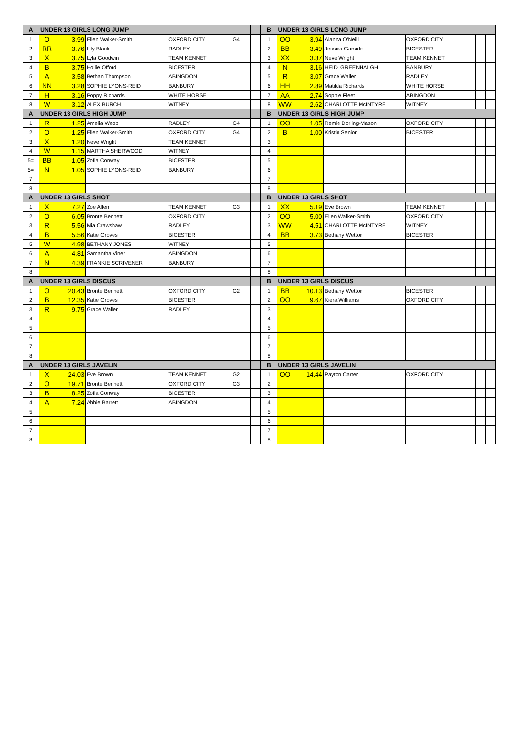| A | UNDER 13 GIRLS LONG JUMP | | | | | | | B | UNDER 13 GIRLS LONG JUMP | | | | | |
| --- | --- | --- | --- | --- | --- | --- | --- | --- | --- | --- | --- | --- | --- | --- |
| 1 | O | 3.99 | Ellen Walker-Smith | OXFORD CITY | G4 | | | 1 | OO | 3.94 | Alanna O'Neill | OXFORD CITY | | |
| 2 | RR | 3.76 | Lily Black | RADLEY | | | | 2 | BB | 3.49 | Jessica Garside | BICESTER | | |
| 3 | X | 3.75 | Lyla Goodwin | TEAM KENNET | | | | 3 | XX | 3.37 | Neve Wright | TEAM KENNET | | |
| 4 | B | 3.75 | Hollie Offord | BICESTER | | | | 4 | N | 3.16 | HEIDI GREENHALGH | BANBURY | | |
| 5 | A | 3.58 | Bethan Thompson | ABINGDON | | | | 5 | R | 3.07 | Grace Waller | RADLEY | | |
| 6 | NN | 3.28 | SOPHIE LYONS-REID | BANBURY | | | | 6 | HH | 2.89 | Matilda Richards | WHITE HORSE | | |
| 7 | H | 3.16 | Poppy Richards | WHITE HORSE | | | | 7 | AA | 2.74 | Sophie Fleet | ABINGDON | | |
| 8 | W | 3.12 | ALEX BURCH | WITNEY | | | | 8 | WW | 2.62 | CHARLOTTE McINTYRE | WITNEY | | |
| A | UNDER 13 GIRLS HIGH JUMP | | | | | | | B | UNDER 13 GIRLS HIGH JUMP | | | | | |
| 1 | R | 1.25 | Amelia Webb | RADLEY | G4 | | | 1 | OO | 1.05 | Remie Dorling-Mason | OXFORD CITY | | |
| 2 | O | 1.25 | Ellen Walker-Smith | OXFORD CITY | G4 | | | 2 | B | 1.00 | Kristin Senior | BICESTER | | |
| 3 | X | 1.20 | Neve Wright | TEAM KENNET | | | | 3 | | | | | | |
| 4 | W | 1.15 | MARTHA SHERWOOD | WITNEY | | | | 4 | | | | | | |
| 5= | BB | 1.05 | Zofia Conway | BICESTER | | | | 5 | | | | | | |
| 5= | N | 1.05 | SOPHIE LYONS-REID | BANBURY | | | | 6 | | | | | | |
| 7 | | | | | | | | 7 | | | | | | |
| 8 | | | | | | | | 8 | | | | | | |
| A | UNDER 13 GIRLS SHOT | | | | | | | B | UNDER 13 GIRLS SHOT | | | | | |
| 1 | X | 7.27 | Zoe Allen | TEAM KENNET | G3 | | | 1 | XX | 5.19 | Eve Brown | TEAM KENNET | | |
| 2 | O | 6.05 | Bronte Bennett | OXFORD CITY | | | | 2 | OO | 5.00 | Ellen Walker-Smith | OXFORD CITY | | |
| 3 | R | 5.56 | Mia Crawshaw | RADLEY | | | | 3 | WW | 4.51 | CHARLOTTE McINTYRE | WITNEY | | |
| 4 | B | 5.56 | Katie Groves | BICESTER | | | | 4 | BB | 3.73 | Bethany Wetton | BICESTER | | |
| 5 | W | 4.98 | BETHANY JONES | WITNEY | | | | 5 | | | | | | |
| 6 | A | 4.81 | Samantha Viner | ABINGDON | | | | 6 | | | | | | |
| 7 | N | 4.39 | FRANKIE SCRIVENER | BANBURY | | | | 7 | | | | | | |
| 8 | | | | | | | | 8 | | | | | | |
| A | UNDER 13 GIRLS DISCUS | | | | | | | B | UNDER 13 GIRLS DISCUS | | | | | |
| 1 | O | 20.43 | Bronte Bennett | OXFORD CITY | G2 | | | 1 | BB | 10.13 | Bethany Wetton | BICESTER | | |
| 2 | B | 12.35 | Katie Groves | BICESTER | | | | 2 | OO | 9.67 | Kiera Williams | OXFORD CITY | | |
| 3 | R | 9.75 | Grace Waller | RADLEY | | | | 3 | | | | | | |
| 4 | | | | | | | | 4 | | | | | | |
| 5 | | | | | | | | 5 | | | | | | |
| 6 | | | | | | | | 6 | | | | | | |
| 7 | | | | | | | | 7 | | | | | | |
| 8 | | | | | | | | 8 | | | | | | |
| A | UNDER 13 GIRLS JAVELIN | | | | | | | B | UNDER 13 GIRLS JAVELIN | | | | | |
| 1 | X | 24.03 | Eve Brown | TEAM KENNET | G2 | | | 1 | OO | 14.44 | Payton Carter | OXFORD CITY | | |
| 2 | O | 19.71 | Bronte Bennett | OXFORD CITY | G3 | | | 2 | | | | | | |
| 3 | B | 8.25 | Zofia Conway | BICESTER | | | | 3 | | | | | | |
| 4 | A | 7.24 | Abbie Barrett | ABINGDON | | | | 4 | | | | | | |
| 5 | | | | | | | | 5 | | | | | | |
| 6 | | | | | | | | 6 | | | | | | |
| 7 | | | | | | | | 7 | | | | | | |
| 8 | | | | | | | | 8 | | | | | | |